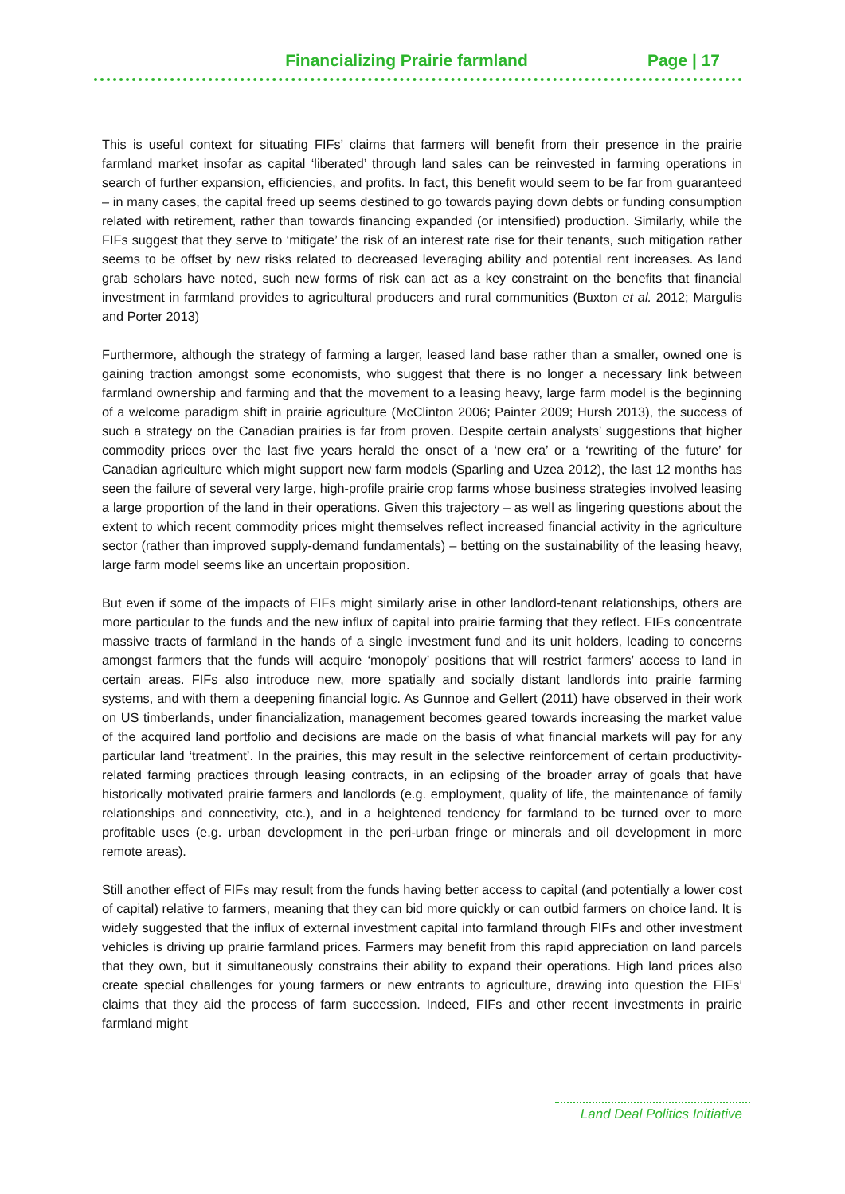Financializing Prairie farmland Page | 17
This is useful context for situating FIFs’ claims that farmers will benefit from their presence in the prairie farmland market insofar as capital ‘liberated’ through land sales can be reinvested in farming operations in search of further expansion, efficiencies, and profits. In fact, this benefit would seem to be far from guaranteed – in many cases, the capital freed up seems destined to go towards paying down debts or funding consumption related with retirement, rather than towards financing expanded (or intensified) production. Similarly, while the FIFs suggest that they serve to ‘mitigate’ the risk of an interest rate rise for their tenants, such mitigation rather seems to be offset by new risks related to decreased leveraging ability and potential rent increases. As land grab scholars have noted, such new forms of risk can act as a key constraint on the benefits that financial investment in farmland provides to agricultural producers and rural communities (Buxton et al. 2012; Margulis and Porter 2013)
Furthermore, although the strategy of farming a larger, leased land base rather than a smaller, owned one is gaining traction amongst some economists, who suggest that there is no longer a necessary link between farmland ownership and farming and that the movement to a leasing heavy, large farm model is the beginning of a welcome paradigm shift in prairie agriculture (McClinton 2006; Painter 2009; Hursh 2013), the success of such a strategy on the Canadian prairies is far from proven. Despite certain analysts’ suggestions that higher commodity prices over the last five years herald the onset of a ‘new era’ or a ‘rewriting of the future’ for Canadian agriculture which might support new farm models (Sparling and Uzea 2012), the last 12 months has seen the failure of several very large, high-profile prairie crop farms whose business strategies involved leasing a large proportion of the land in their operations. Given this trajectory – as well as lingering questions about the extent to which recent commodity prices might themselves reflect increased financial activity in the agriculture sector (rather than improved supply-demand fundamentals) – betting on the sustainability of the leasing heavy, large farm model seems like an uncertain proposition.
But even if some of the impacts of FIFs might similarly arise in other landlord-tenant relationships, others are more particular to the funds and the new influx of capital into prairie farming that they reflect. FIFs concentrate massive tracts of farmland in the hands of a single investment fund and its unit holders, leading to concerns amongst farmers that the funds will acquire ‘monopoly’ positions that will restrict farmers’ access to land in certain areas. FIFs also introduce new, more spatially and socially distant landlords into prairie farming systems, and with them a deepening financial logic. As Gunnoe and Gellert (2011) have observed in their work on US timberlands, under financialization, management becomes geared towards increasing the market value of the acquired land portfolio and decisions are made on the basis of what financial markets will pay for any particular land ‘treatment’. In the prairies, this may result in the selective reinforcement of certain productivity-related farming practices through leasing contracts, in an eclipsing of the broader array of goals that have historically motivated prairie farmers and landlords (e.g. employment, quality of life, the maintenance of family relationships and connectivity, etc.), and in a heightened tendency for farmland to be turned over to more profitable uses (e.g. urban development in the peri-urban fringe or minerals and oil development in more remote areas).
Still another effect of FIFs may result from the funds having better access to capital (and potentially a lower cost of capital) relative to farmers, meaning that they can bid more quickly or can outbid farmers on choice land. It is widely suggested that the influx of external investment capital into farmland through FIFs and other investment vehicles is driving up prairie farmland prices. Farmers may benefit from this rapid appreciation on land parcels that they own, but it simultaneously constrains their ability to expand their operations. High land prices also create special challenges for young farmers or new entrants to agriculture, drawing into question the FIFs’ claims that they aid the process of farm succession. Indeed, FIFs and other recent investments in prairie farmland might
Land Deal Politics Initiative